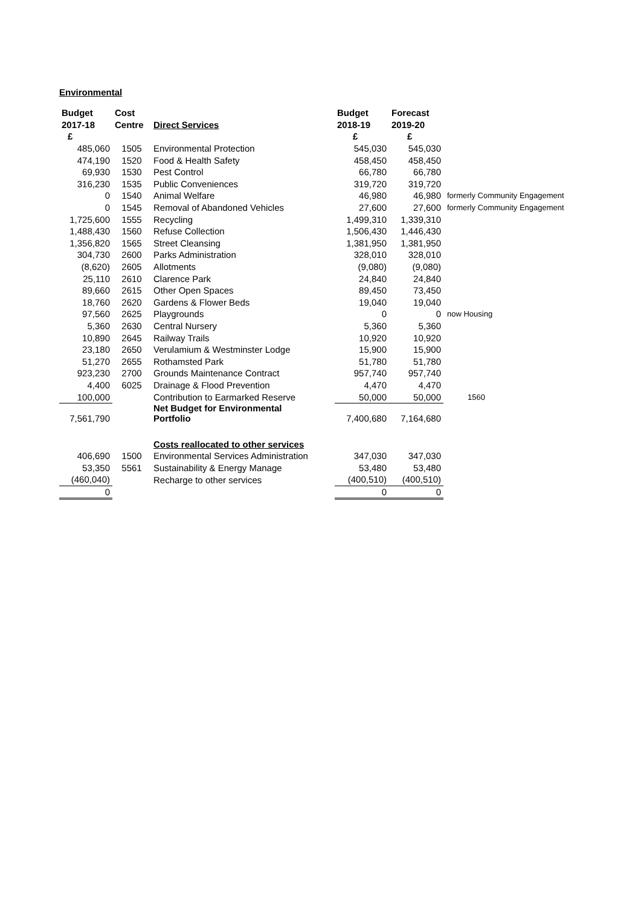Environmental
| Budget | Cost | | Budget | Forecast | |
| --- | --- | --- | --- | --- | --- |
| 2017-18 | Centre | Direct Services | 2018-19 | 2019-20 | |
| £ | | | £ | £ | |
| 485,060 | 1505 | Environmental Protection | 545,030 | 545,030 | |
| 474,190 | 1520 | Food & Health Safety | 458,450 | 458,450 | |
| 69,930 | 1530 | Pest Control | 66,780 | 66,780 | |
| 316,230 | 1535 | Public Conveniences | 319,720 | 319,720 | |
| 0 | 1540 | Animal Welfare | 46,980 | 46,980 | formerly Community Engagement |
| 0 | 1545 | Removal of Abandoned Vehicles | 27,600 | 27,600 | formerly Community Engagement |
| 1,725,600 | 1555 | Recycling | 1,499,310 | 1,339,310 | |
| 1,488,430 | 1560 | Refuse Collection | 1,506,430 | 1,446,430 | |
| 1,356,820 | 1565 | Street Cleansing | 1,381,950 | 1,381,950 | |
| 304,730 | 2600 | Parks Administration | 328,010 | 328,010 | |
| (8,620) | 2605 | Allotments | (9,080) | (9,080) | |
| 25,110 | 2610 | Clarence Park | 24,840 | 24,840 | |
| 89,660 | 2615 | Other Open Spaces | 89,450 | 73,450 | |
| 18,760 | 2620 | Gardens & Flower Beds | 19,040 | 19,040 | |
| 97,560 | 2625 | Playgrounds | 0 | 0 | now Housing |
| 5,360 | 2630 | Central Nursery | 5,360 | 5,360 | |
| 10,890 | 2645 | Railway Trails | 10,920 | 10,920 | |
| 23,180 | 2650 | Verulamium & Westminster Lodge | 15,900 | 15,900 | |
| 51,270 | 2655 | Rothamsted Park | 51,780 | 51,780 | |
| 923,230 | 2700 | Grounds Maintenance Contract | 957,740 | 957,740 | |
| 4,400 | 6025 | Drainage & Flood Prevention | 4,470 | 4,470 | |
| 100,000 | | Contribution to Earmarked Reserve | 50,000 | 50,000 | 1560 |
| 7,561,790 | | Net Budget for Environmental Portfolio | 7,400,680 | 7,164,680 | |
| | | Costs reallocated to other services | | | |
| 406,690 | 1500 | Environmental Services Administration | 347,030 | 347,030 | |
| 53,350 | 5561 | Sustainability & Energy Manage | 53,480 | 53,480 | |
| (460,040) | | Recharge to other services | (400,510) | (400,510) | |
| 0 | | | 0 | 0 | |